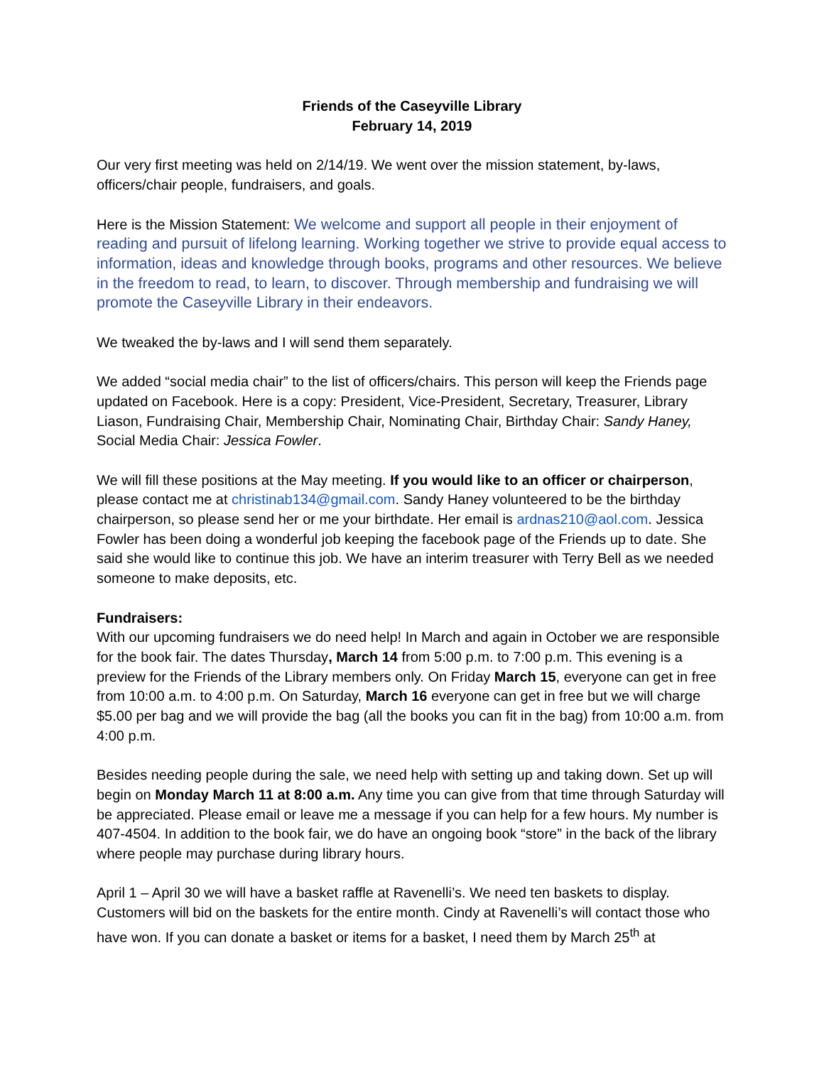Friends of the Caseyville Library
February 14, 2019
Our very first meeting was held on 2/14/19. We went over the mission statement, by-laws, officers/chair people, fundraisers, and goals.
Here is the Mission Statement: We welcome and support all people in their enjoyment of reading and pursuit of lifelong learning. Working together we strive to provide equal access to information, ideas and knowledge through books, programs and other resources. We believe in the freedom to read, to learn, to discover. Through membership and fundraising we will promote the Caseyville Library in their endeavors.
We tweaked the by-laws and I will send them separately.
We added “social media chair” to the list of officers/chairs. This person will keep the Friends page updated on Facebook. Here is a copy: President, Vice-President, Secretary, Treasurer, Library Liason, Fundraising Chair, Membership Chair, Nominating Chair, Birthday Chair: Sandy Haney, Social Media Chair: Jessica Fowler.
We will fill these positions at the May meeting. If you would like to an officer or chairperson, please contact me at christinab134@gmail.com. Sandy Haney volunteered to be the birthday chairperson, so please send her or me your birthdate. Her email is ardnas210@aol.com. Jessica Fowler has been doing a wonderful job keeping the facebook page of the Friends up to date. She said she would like to continue this job. We have an interim treasurer with Terry Bell as we needed someone to make deposits, etc.
Fundraisers:
With our upcoming fundraisers we do need help! In March and again in October we are responsible for the book fair. The dates Thursday, March 14 from 5:00 p.m. to 7:00 p.m. This evening is a preview for the Friends of the Library members only. On Friday March 15, everyone can get in free from 10:00 a.m. to 4:00 p.m. On Saturday, March 16 everyone can get in free but we will charge $5.00 per bag and we will provide the bag (all the books you can fit in the bag) from 10:00 a.m. from 4:00 p.m.
Besides needing people during the sale, we need help with setting up and taking down. Set up will begin on Monday March 11 at 8:00 a.m. Any time you can give from that time through Saturday will be appreciated. Please email or leave me a message if you can help for a few hours. My number is 407-4504. In addition to the book fair, we do have an ongoing book “store” in the back of the library where people may purchase during library hours.
April 1 – April 30 we will have a basket raffle at Ravenelli’s. We need ten baskets to display. Customers will bid on the baskets for the entire month. Cindy at Ravenelli’s will contact those who have won. If you can donate a basket or items for a basket, I need them by March 25<sup>th</sup> at